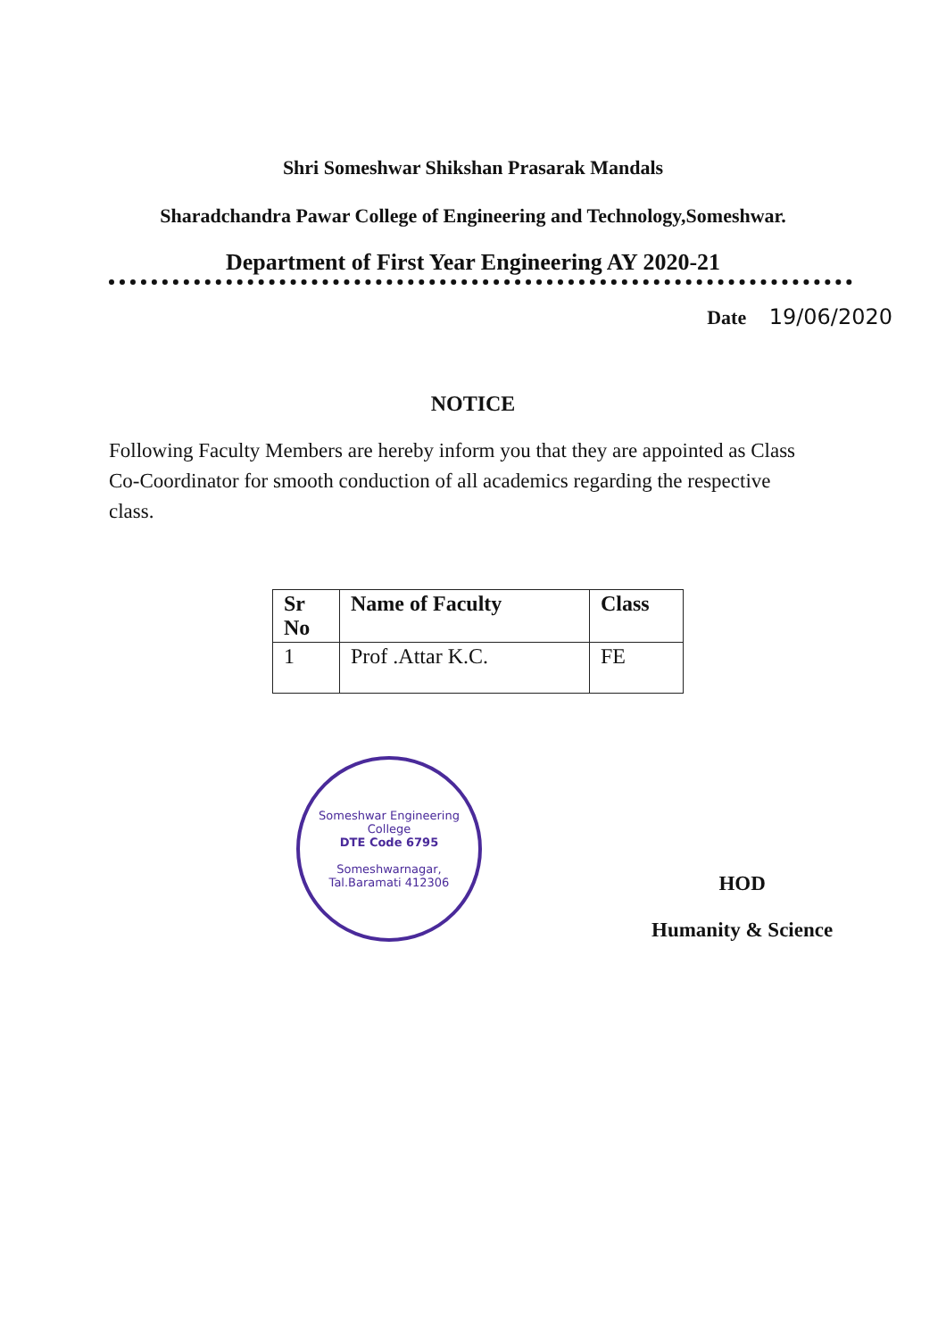Shri Someshwar Shikshan Prasarak Mandals
Sharadchandra Pawar College of Engineering and Technology,Someshwar.
Department of First Year Engineering AY 2020-21
Date 19/06/2020
NOTICE
Following Faculty Members are hereby inform you that they are appointed as Class Co-Coordinator for smooth conduction of all academics regarding the respective class.
| Sr No | Name of Faculty | Class |
| --- | --- | --- |
| 1 | Prof .Attar K.C. | FE |
Someshwar Engineering College
DTE Code 6795
Someshwarnagar, Tal.Baramati 412306
HOD
Humanity & Science